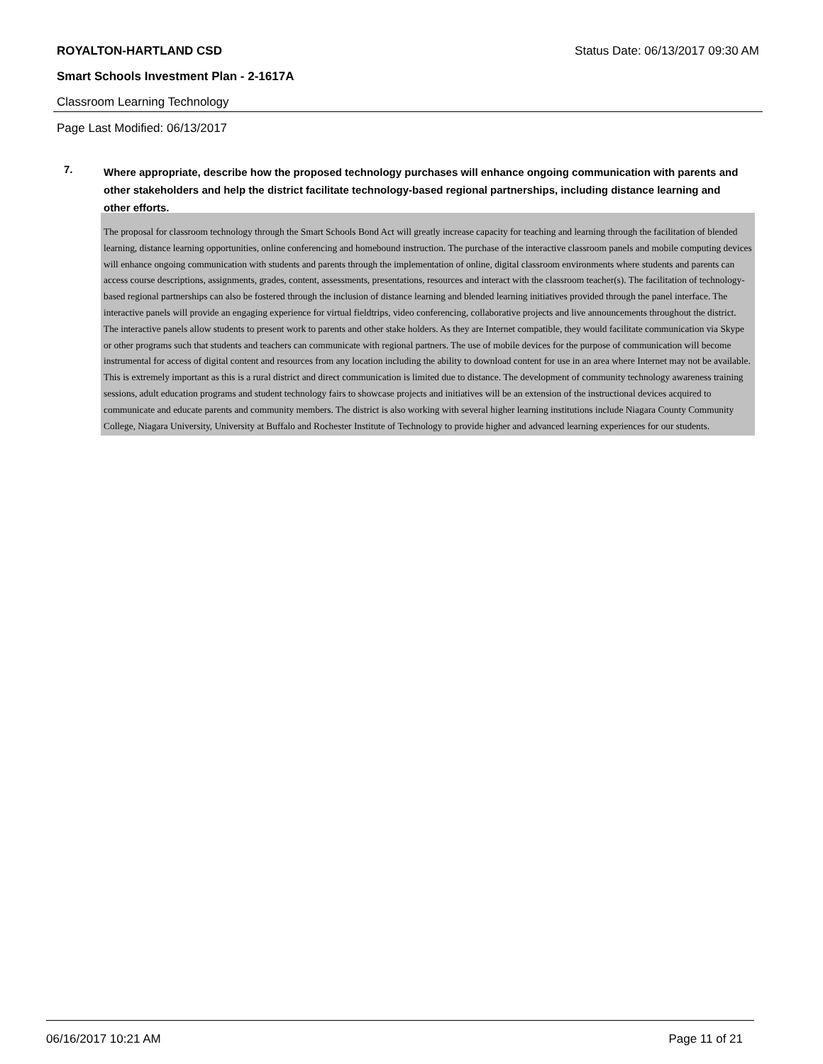ROYALTON-HARTLAND CSD Status Date: 06/13/2017 09:30 AM
Smart Schools Investment Plan - 2-1617A
Classroom Learning Technology
Page Last Modified: 06/13/2017
7.
Where appropriate, describe how the proposed technology purchases will enhance ongoing communication with parents and other stakeholders and help the district facilitate technology-based regional partnerships, including distance learning and other efforts.
The proposal for classroom technology through the Smart Schools Bond Act will greatly increase capacity for teaching and learning through the facilitation of blended learning, distance learning opportunities, online conferencing and homebound instruction. The purchase of the interactive classroom panels and mobile computing devices will enhance ongoing communication with students and parents through the implementation of online, digital classroom environments where students and parents can access course descriptions, assignments, grades, content, assessments, presentations, resources and interact with the classroom teacher(s). The facilitation of technology-based regional partnerships can also be fostered through the inclusion of distance learning and blended learning initiatives provided through the panel interface. The interactive panels will provide an engaging experience for virtual fieldtrips, video conferencing, collaborative projects and live announcements throughout the district. The interactive panels allow students to present work to parents and other stake holders. As they are Internet compatible, they would facilitate communication via Skype or other programs such that students and teachers can communicate with regional partners. The use of mobile devices for the purpose of communication will become instrumental for access of digital content and resources from any location including the ability to download content for use in an area where Internet may not be available. This is extremely important as this is a rural district and direct communication is limited due to distance. The development of community technology awareness training sessions, adult education programs and student technology fairs to showcase projects and initiatives will be an extension of the instructional devices acquired to communicate and educate parents and community members. The district is also working with several higher learning institutions include Niagara County Community College, Niagara University, University at Buffalo and Rochester Institute of Technology to provide higher and advanced learning experiences for our students.
06/16/2017 10:21 AM Page 11 of 21